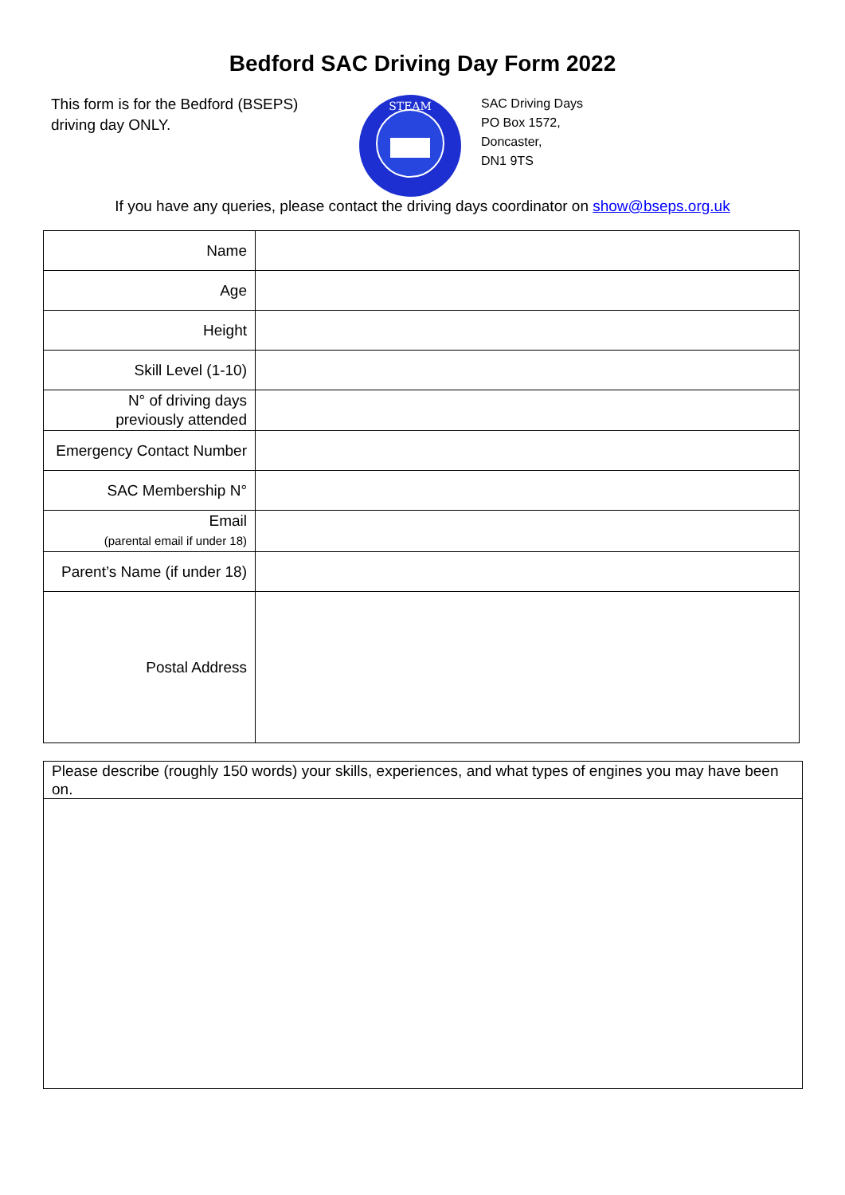Bedford SAC Driving Day Form 2022
This form is for the Bedford (BSEPS) driving day ONLY.
STEAM
SAC Driving Days
PO Box 1572,
Doncaster,
DN1 9TS
If you have any queries, please contact the driving days coordinator on show@bseps.org.uk
| Name | |
| Age | |
| Height | |
| Skill Level (1-10) | |
| N° of driving days previously attended | |
| Emergency Contact Number | |
| SAC Membership N° | |
| Email (parental email if under 18) | |
| Parent’s Name (if under 18) | |
| Postal Address | |
| Please describe (roughly 150 words) your skills, experiences, and what types of engines you may have been on. |